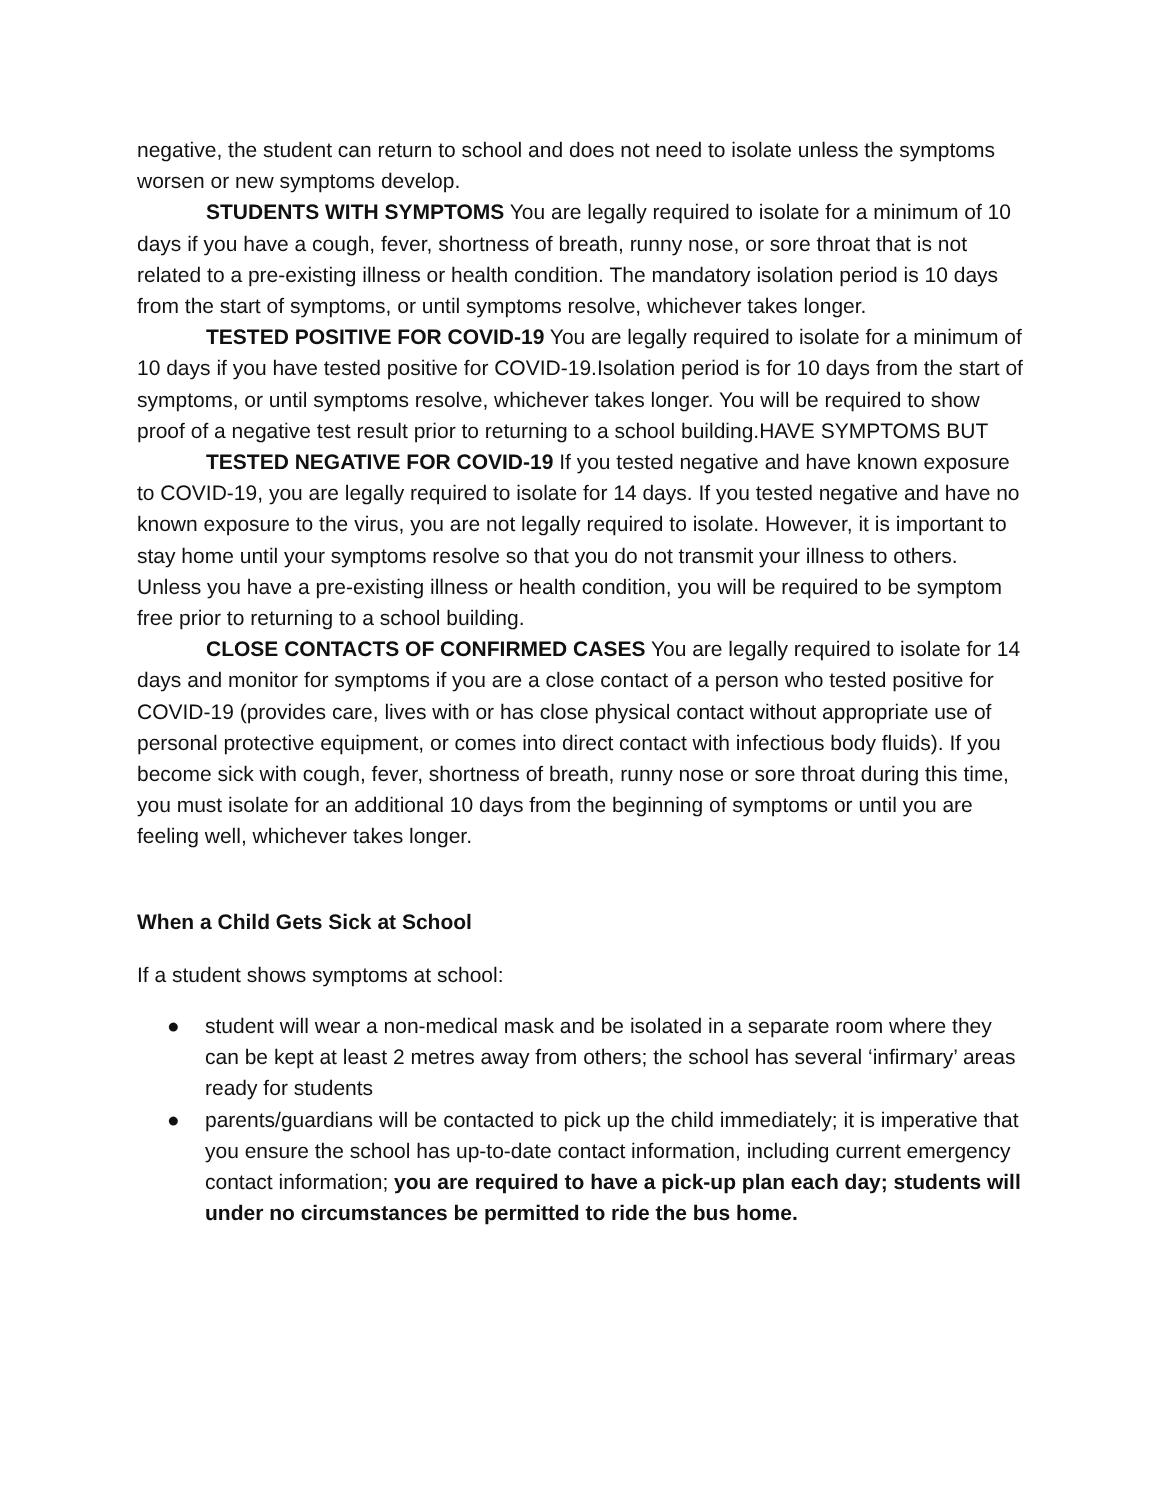negative, the student can return to school and does not need to isolate unless the symptoms worsen or new symptoms develop.
STUDENTS WITH SYMPTOMS You are legally required to isolate for a minimum of 10 days if you have a cough, fever, shortness of breath, runny nose, or sore throat that is not related to a pre-existing illness or health condition. The mandatory isolation period is 10 days from the start of symptoms, or until symptoms resolve, whichever takes longer.
TESTED POSITIVE FOR COVID-19 You are legally required to isolate for a minimum of 10 days if you have tested positive for COVID-19.Isolation period is for 10 days from the start of symptoms, or until symptoms resolve, whichever takes longer. You will be required to show proof of a negative test result prior to returning to a school building.HAVE SYMPTOMS BUT
TESTED NEGATIVE FOR COVID-19 If you tested negative and have known exposure to COVID-19, you are legally required to isolate for 14 days. If you tested negative and have no known exposure to the virus, you are not legally required to isolate. However, it is important to stay home until your symptoms resolve so that you do not transmit your illness to others. Unless you have a pre-existing illness or health condition, you will be required to be symptom free prior to returning to a school building.
CLOSE CONTACTS OF CONFIRMED CASES You are legally required to isolate for 14 days and monitor for symptoms if you are a close contact of a person who tested positive for COVID-19 (provides care, lives with or has close physical contact without appropriate use of personal protective equipment, or comes into direct contact with infectious body fluids). If you become sick with cough, fever, shortness of breath, runny nose or sore throat during this time, you must isolate for an additional 10 days from the beginning of symptoms or until you are feeling well, whichever takes longer.
When a Child Gets Sick at School
If a student shows symptoms at school:
● student will wear a non-medical mask and be isolated in a separate room where they can be kept at least 2 metres away from others; the school has several ‘infirmary’ areas ready for students
● parents/guardians will be contacted to pick up the child immediately; it is imperative that you ensure the school has up-to-date contact information, including current emergency contact information; you are required to have a pick-up plan each day; students will under no circumstances be permitted to ride the bus home.